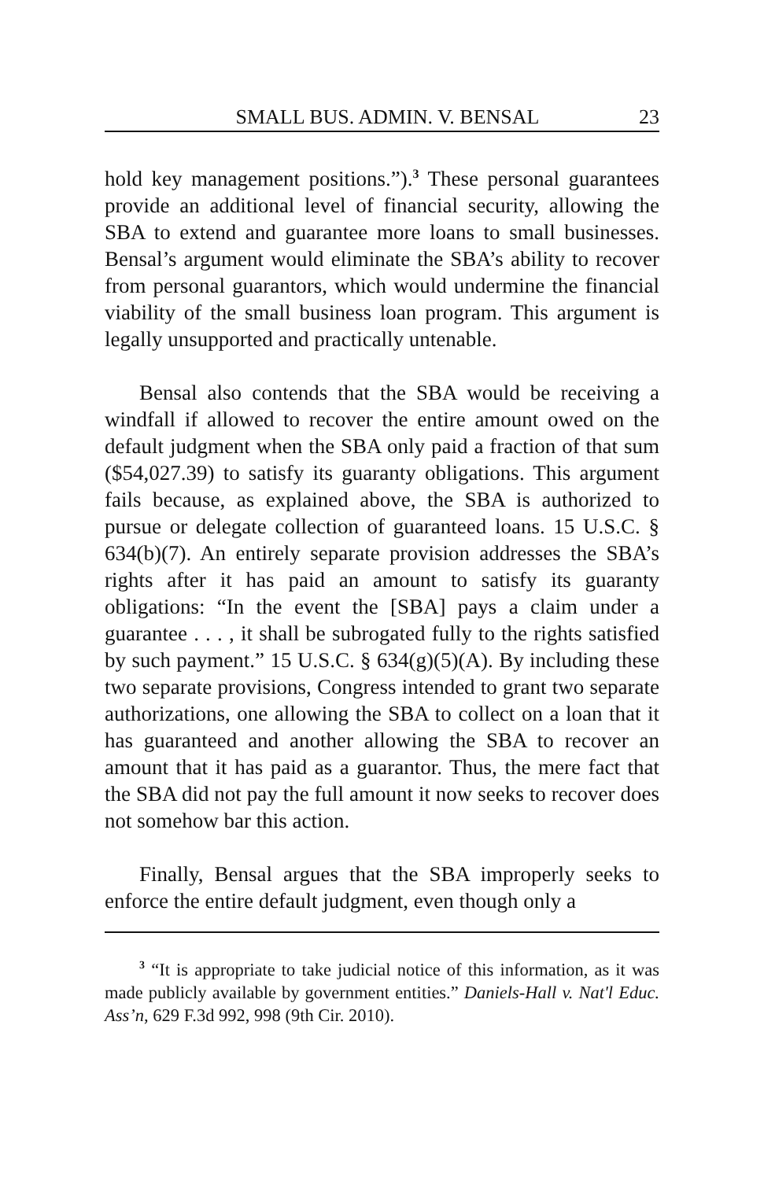SMALL BUS. ADMIN. V. BENSAL 23
hold key management positions.”).<sup>3</sup> These personal guarantees provide an additional level of financial security, allowing the SBA to extend and guarantee more loans to small businesses. Bensal’s argument would eliminate the SBA’s ability to recover from personal guarantors, which would undermine the financial viability of the small business loan program. This argument is legally unsupported and practically untenable.
Bensal also contends that the SBA would be receiving a windfall if allowed to recover the entire amount owed on the default judgment when the SBA only paid a fraction of that sum ($54,027.39) to satisfy its guaranty obligations. This argument fails because, as explained above, the SBA is authorized to pursue or delegate collection of guaranteed loans. 15 U.S.C. § 634(b)(7). An entirely separate provision addresses the SBA’s rights after it has paid an amount to satisfy its guaranty obligations: “In the event the [SBA] pays a claim under a guarantee . . . , it shall be subrogated fully to the rights satisfied by such payment.” 15 U.S.C. § 634(g)(5)(A). By including these two separate provisions, Congress intended to grant two separate authorizations, one allowing the SBA to collect on a loan that it has guaranteed and another allowing the SBA to recover an amount that it has paid as a guarantor. Thus, the mere fact that the SBA did not pay the full amount it now seeks to recover does not somehow bar this action.
Finally, Bensal argues that the SBA improperly seeks to enforce the entire default judgment, even though only a
<sup>3</sup> “It is appropriate to take judicial notice of this information, as it was made publicly available by government entities.” Daniels-Hall v. Nat'l Educ. Ass’n, 629 F.3d 992, 998 (9th Cir. 2010).